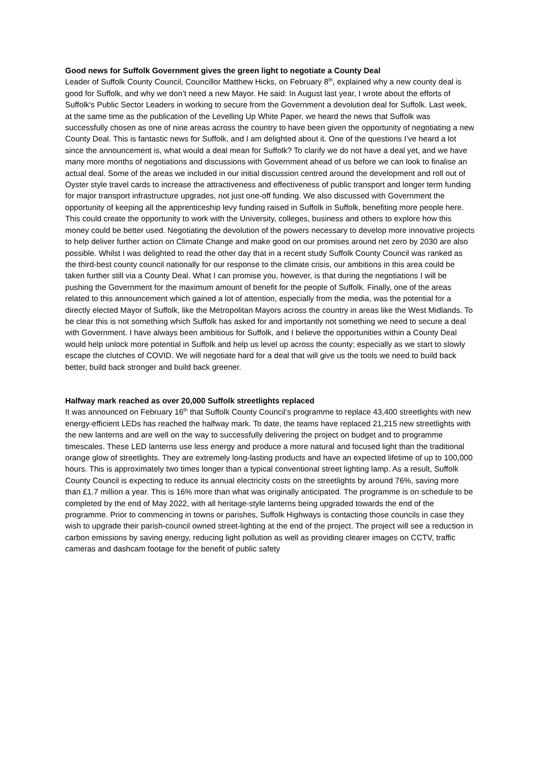Good news for Suffolk Government gives the green light to negotiate a County Deal
Leader of Suffolk County Council, Councillor Matthew Hicks, on February 8<sup>th</sup>, explained why a new county deal is good for Suffolk, and why we don’t need a new Mayor. He said: In August last year, I wrote about the efforts of Suffolk's Public Sector Leaders in working to secure from the Government a devolution deal for Suffolk. Last week, at the same time as the publication of the Levelling Up White Paper, we heard the news that Suffolk was successfully chosen as one of nine areas across the country to have been given the opportunity of negotiating a new County Deal. This is fantastic news for Suffolk, and I am delighted about it. One of the questions I’ve heard a lot since the announcement is, what would a deal mean for Suffolk? To clarify we do not have a deal yet, and we have many more months of negotiations and discussions with Government ahead of us before we can look to finalise an actual deal. Some of the areas we included in our initial discussion centred around the development and roll out of Oyster style travel cards to increase the attractiveness and effectiveness of public transport and longer term funding for major transport infrastructure upgrades, not just one-off funding. We also discussed with Government the opportunity of keeping all the apprenticeship levy funding raised in Suffolk in Suffolk, benefiting more people here. This could create the opportunity to work with the University, colleges, business and others to explore how this money could be better used. Negotiating the devolution of the powers necessary to develop more innovative projects to help deliver further action on Climate Change and make good on our promises around net zero by 2030 are also possible. Whilst I was delighted to read the other day that in a recent study Suffolk County Council was ranked as the third-best county council nationally for our response to the climate crisis, our ambitions in this area could be taken further still via a County Deal. What I can promise you, however, is that during the negotiations I will be pushing the Government for the maximum amount of benefit for the people of Suffolk. Finally, one of the areas related to this announcement which gained a lot of attention, especially from the media, was the potential for a directly elected Mayor of Suffolk, like the Metropolitan Mayors across the country in areas like the West Midlands. To be clear this is not something which Suffolk has asked for and importantly not something we need to secure a deal with Government. I have always been ambitious for Suffolk, and I believe the opportunities within a County Deal would help unlock more potential in Suffolk and help us level up across the county; especially as we start to slowly escape the clutches of COVID. We will negotiate hard for a deal that will give us the tools we need to build back better, build back stronger and build back greener.
Halfway mark reached as over 20,000 Suffolk streetlights replaced
It was announced on February 16<sup>th</sup> that Suffolk County Council’s programme to replace 43,400 streetlights with new energy-efficient LEDs has reached the halfway mark. To date, the teams have replaced 21,215 new streetlights with the new lanterns and are well on the way to successfully delivering the project on budget and to programme timescales. These LED lanterns use less energy and produce a more natural and focused light than the traditional orange glow of streetlights. They are extremely long-lasting products and have an expected lifetime of up to 100,000 hours. This is approximately two times longer than a typical conventional street lighting lamp. As a result, Suffolk County Council is expecting to reduce its annual electricity costs on the streetlights by around 76%, saving more than £1.7 million a year. This is 16% more than what was originally anticipated. The programme is on schedule to be completed by the end of May 2022, with all heritage-style lanterns being upgraded towards the end of the programme. Prior to commencing in towns or parishes, Suffolk Highways is contacting those councils in case they wish to upgrade their parish-council owned street-lighting at the end of the project. The project will see a reduction in carbon emissions by saving energy, reducing light pollution as well as providing clearer images on CCTV, traffic cameras and dashcam footage for the benefit of public safety